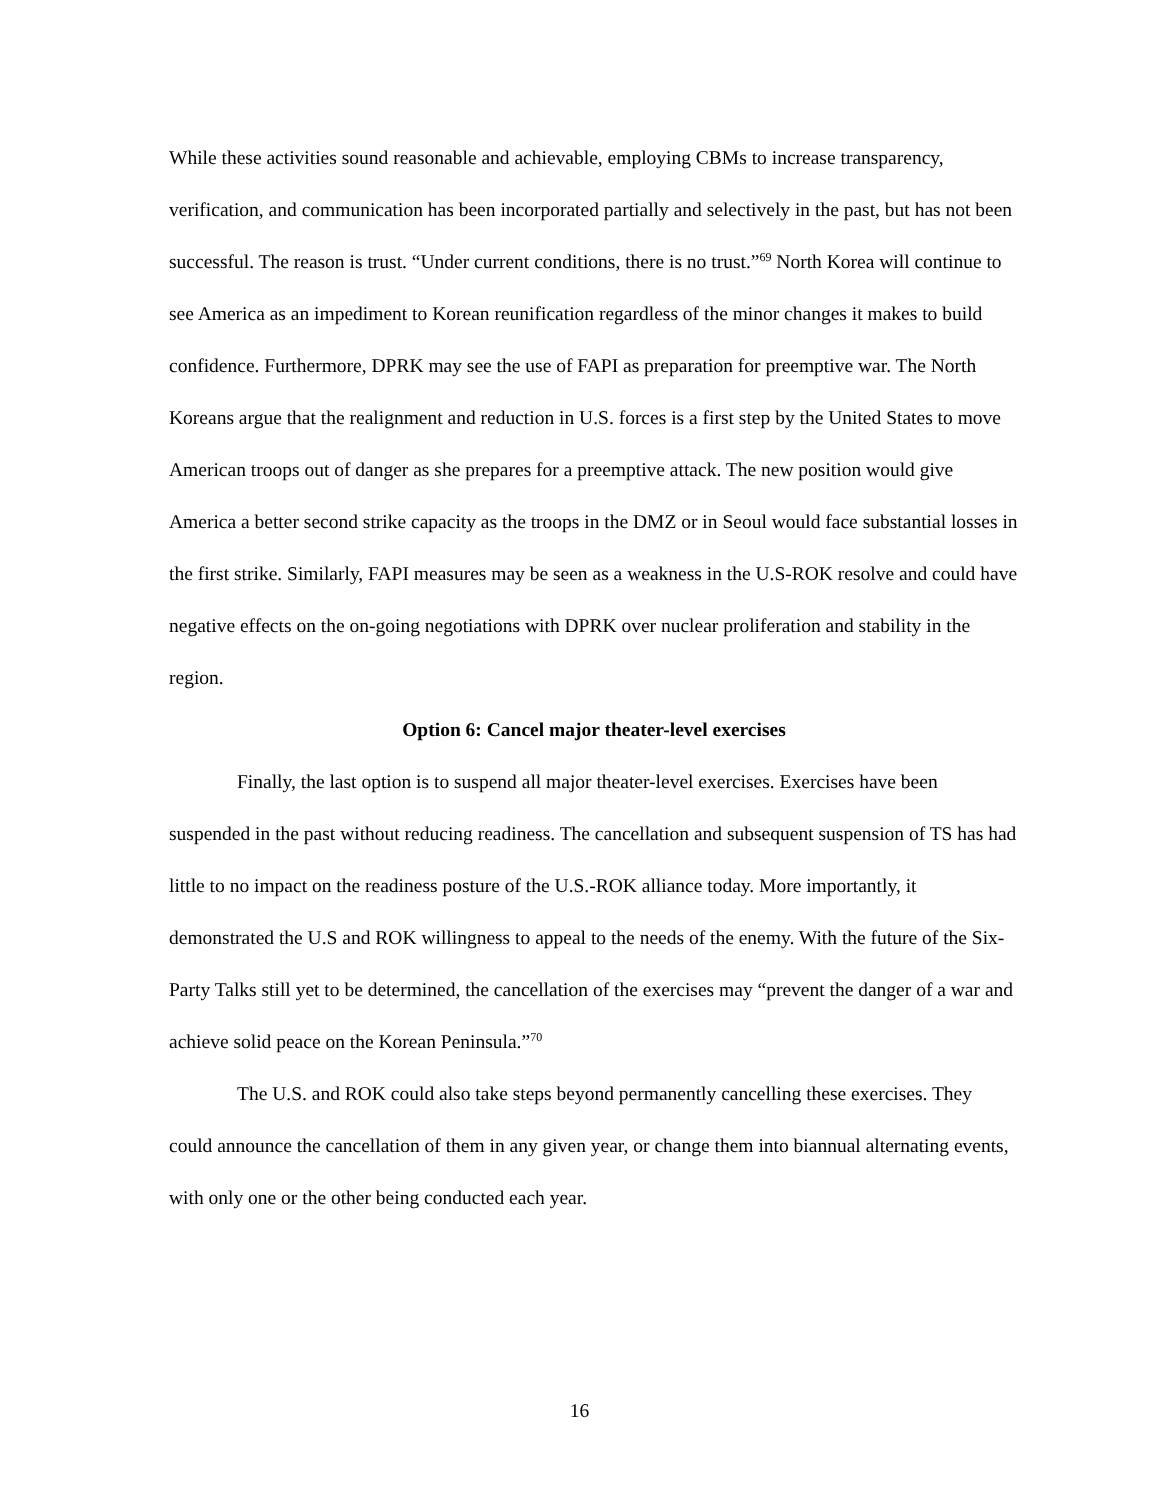While these activities sound reasonable and achievable, employing CBMs to increase transparency, verification, and communication has been incorporated partially and selectively in the past, but has not been successful. The reason is trust. “Under current conditions, there is no trust.”<sup>69</sup> North Korea will continue to see America as an impediment to Korean reunification regardless of the minor changes it makes to build confidence. Furthermore, DPRK may see the use of FAPI as preparation for preemptive war. The North Koreans argue that the realignment and reduction in U.S. forces is a first step by the United States to move American troops out of danger as she prepares for a preemptive attack. The new position would give America a better second strike capacity as the troops in the DMZ or in Seoul would face substantial losses in the first strike. Similarly, FAPI measures may be seen as a weakness in the U.S-ROK resolve and could have negative effects on the on-going negotiations with DPRK over nuclear proliferation and stability in the region.
Option 6: Cancel major theater-level exercises
Finally, the last option is to suspend all major theater-level exercises. Exercises have been suspended in the past without reducing readiness. The cancellation and subsequent suspension of TS has had little to no impact on the readiness posture of the U.S.-ROK alliance today. More importantly, it demonstrated the U.S and ROK willingness to appeal to the needs of the enemy. With the future of the Six-Party Talks still yet to be determined, the cancellation of the exercises may “prevent the danger of a war and achieve solid peace on the Korean Peninsula.”<sup>70</sup>
The U.S. and ROK could also take steps beyond permanently cancelling these exercises. They could announce the cancellation of them in any given year, or change them into biannual alternating events, with only one or the other being conducted each year.
16